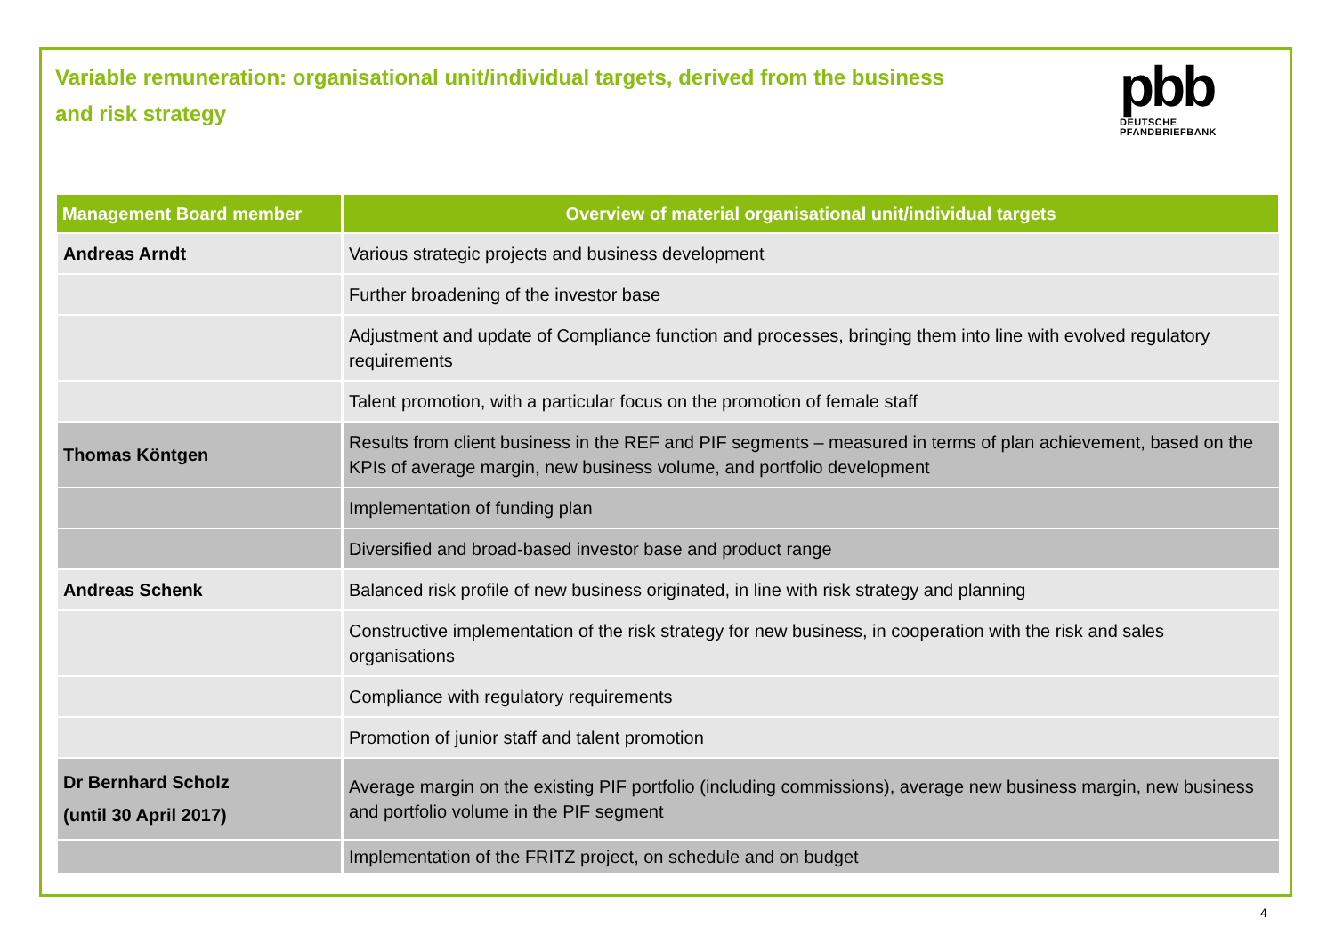Variable remuneration: organisational unit/individual targets, derived from the business and risk strategy
pbb
DEUTSCHE
PFANDBRIEFBANK
| Management Board member | Overview of material organisational unit/individual targets |
| --- | --- |
| Andreas Arndt | Various strategic projects and business development |
| | Further broadening of the investor base |
| | Adjustment and update of Compliance function and processes, bringing them into line with evolved regulatory requirements |
| | Talent promotion, with a particular focus on the promotion of female staff |
| Thomas Köntgen | Results from client business in the REF and PIF segments – measured in terms of plan achievement, based on the KPIs of average margin, new business volume, and portfolio development |
| | Implementation of funding plan |
| | Diversified and broad-based investor base and product range |
| Andreas Schenk | Balanced risk profile of new business originated, in line with risk strategy and planning |
| | Constructive implementation of the risk strategy for new business, in cooperation with the risk and sales organisations |
| | Compliance with regulatory requirements |
| | Promotion of junior staff and talent promotion |
| Dr Bernhard Scholz (until 30 April 2017) | Average margin on the existing PIF portfolio (including commissions), average new business margin, new business and portfolio volume in the PIF segment |
| | Implementation of the FRITZ project, on schedule and on budget |
4